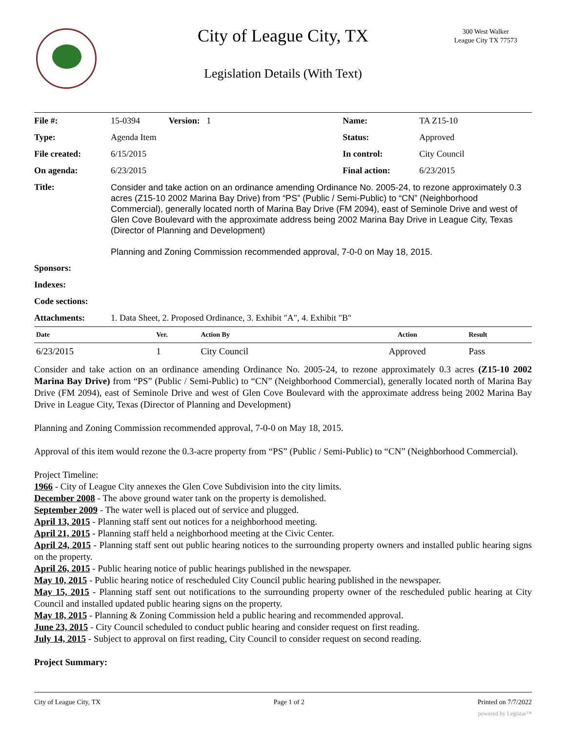City of League City, TX
300 West Walker
League City TX 77573
Legislation Details (With Text)
| File #: | 15-0394 Version: 1 | Name: | TA Z15-10 |
| Type: | Agenda Item | Status: | Approved |
| File created: | 6/15/2015 | In control: | City Council |
| On agenda: | 6/23/2015 | Final action: | 6/23/2015 |
| Title: | Consider and take action on an ordinance amending Ordinance No. 2005-24, to rezone approximately 0.3 acres (Z15-10 2002 Marina Bay Drive) from “PS” (Public / Semi-Public) to “CN” (Neighborhood Commercial), generally located north of Marina Bay Drive (FM 2094), east of Seminole Drive and west of Glen Cove Boulevard with the approximate address being 2002 Marina Bay Drive in League City, Texas (Director of Planning and Development) Planning and Zoning Commission recommended approval, 7-0-0 on May 18, 2015. | | |
| Sponsors: | | | |
| Indexes: | | | |
| Code sections: | | | |
| Attachments: | 1. Data Sheet, 2. Proposed Ordinance, 3. Exhibit "A", 4. Exhibit "B" | | |
| Date | Ver. | Action By | Action | Result |
| --- | --- | --- | --- | --- |
| 6/23/2015 | 1 | City Council | Approved | Pass |
Consider and take action on an ordinance amending Ordinance No. 2005-24, to rezone approximately 0.3 acres (Z15-10 2002 Marina Bay Drive) from “PS” (Public / Semi-Public) to “CN” (Neighborhood Commercial), generally located north of Marina Bay Drive (FM 2094), east of Seminole Drive and west of Glen Cove Boulevard with the approximate address being 2002 Marina Bay Drive in League City, Texas (Director of Planning and Development)
Planning and Zoning Commission recommended approval, 7-0-0 on May 18, 2015.
Approval of this item would rezone the 0.3-acre property from “PS” (Public / Semi-Public) to “CN” (Neighborhood Commercial).
Project Timeline:
1966 - City of League City annexes the Glen Cove Subdivision into the city limits.
December 2008 - The above ground water tank on the property is demolished.
September 2009 - The water well is placed out of service and plugged.
April 13, 2015 - Planning staff sent out notices for a neighborhood meeting.
April 21, 2015 - Planning staff held a neighborhood meeting at the Civic Center.
April 24, 2015 - Planning staff sent out public hearing notices to the surrounding property owners and installed public hearing signs on the property.
April 26, 2015 - Public hearing notice of public hearings published in the newspaper.
May 10, 2015 - Public hearing notice of rescheduled City Council public hearing published in the newspaper.
May 15, 2015 - Planning staff sent out notifications to the surrounding property owner of the rescheduled public hearing at City Council and installed updated public hearing signs on the property.
May 18, 2015 - Planning & Zoning Commission held a public hearing and recommended approval.
June 23, 2015 - City Council scheduled to conduct public hearing and consider request on first reading.
July 14, 2015 - Subject to approval on first reading, City Council to consider request on second reading.
Project Summary:
City of League City, TX Page 1 of 2 Printed on 7/7/2022
powered by Legistar™